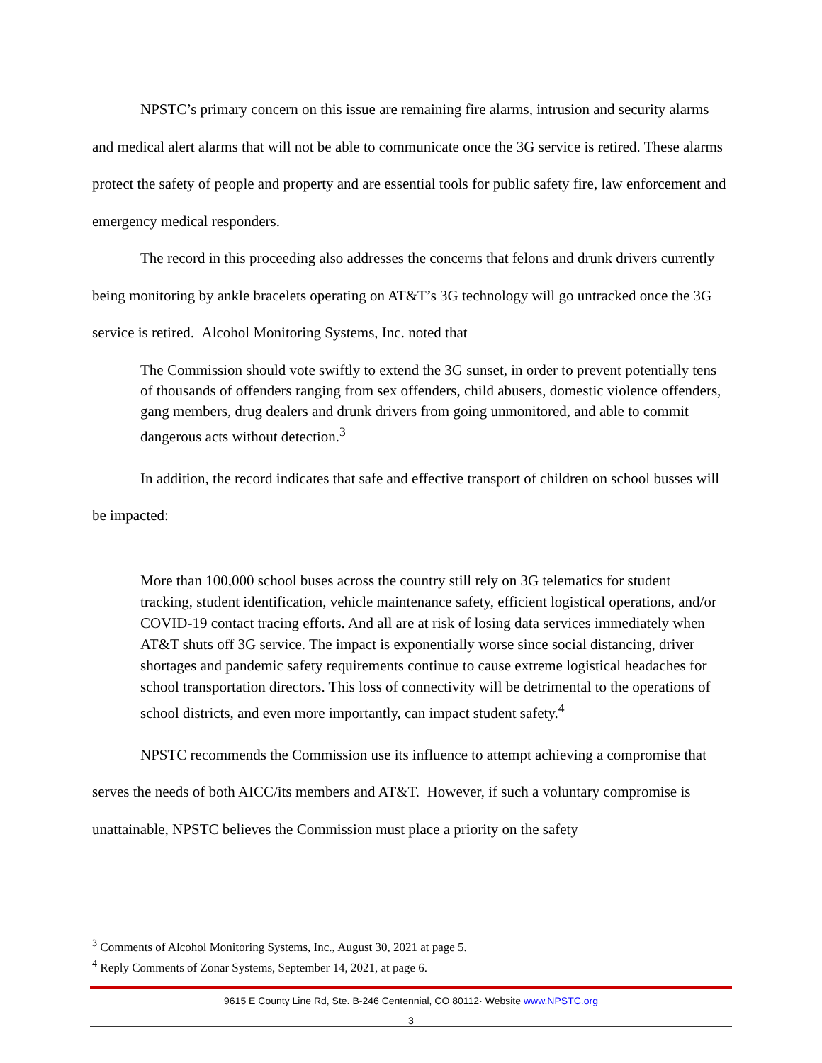NPSTC’s primary concern on this issue are remaining fire alarms, intrusion and security alarms and medical alert alarms that will not be able to communicate once the 3G service is retired. These alarms protect the safety of people and property and are essential tools for public safety fire, law enforcement and emergency medical responders.
The record in this proceeding also addresses the concerns that felons and drunk drivers currently being monitoring by ankle bracelets operating on AT&T’s 3G technology will go untracked once the 3G service is retired. Alcohol Monitoring Systems, Inc. noted that
The Commission should vote swiftly to extend the 3G sunset, in order to prevent potentially tens of thousands of offenders ranging from sex offenders, child abusers, domestic violence offenders, gang members, drug dealers and drunk drivers from going unmonitored, and able to commit dangerous acts without detection.<sup>3</sup>
In addition, the record indicates that safe and effective transport of children on school busses will be impacted:
More than 100,000 school buses across the country still rely on 3G telematics for student tracking, student identification, vehicle maintenance safety, efficient logistical operations, and/or COVID-19 contact tracing efforts. And all are at risk of losing data services immediately when AT&T shuts off 3G service. The impact is exponentially worse since social distancing, driver shortages and pandemic safety requirements continue to cause extreme logistical headaches for school transportation directors. This loss of connectivity will be detrimental to the operations of school districts, and even more importantly, can impact student safety.<sup>4</sup>
NPSTC recommends the Commission use its influence to attempt achieving a compromise that serves the needs of both AICC/its members and AT&T. However, if such a voluntary compromise is unattainable, NPSTC believes the Commission must place a priority on the safety
<sup>3</sup> Comments of Alcohol Monitoring Systems, Inc., August 30, 2021 at page 5.
<sup>4</sup> Reply Comments of Zonar Systems, September 14, 2021, at page 6.
9615 E County Line Rd, Ste. B-246 Centennial, CO 80112· Website www.NPSTC.org
3